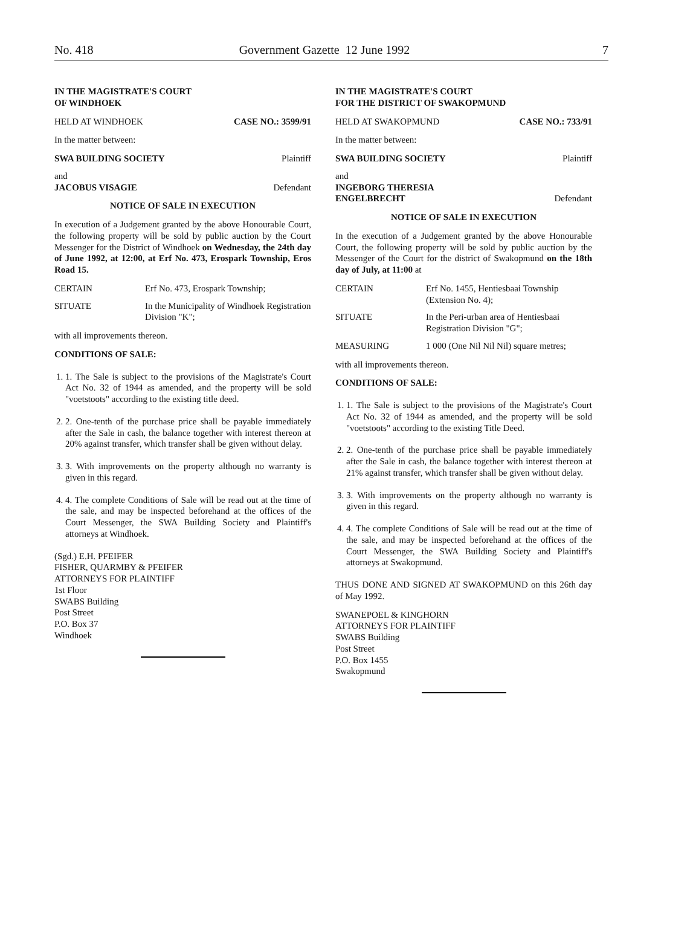No. 418 Government Gazette 12 June 1992 7
IN THE MAGISTRATE'S COURT
OF WINDHOEK
HELD AT WINDHOEK CASE NO.: 3599/91
In the matter between:
SWA BUILDING SOCIETY Plaintiff
and
JACOBUS VISAGIE Defendant
NOTICE OF SALE IN EXECUTION
In execution of a Judgement granted by the above Honourable Court, the following property will be sold by public auction by the Court Messenger for the District of Windhoek on Wednesday, the 24th day of June 1992, at 12:00, at Erf No. 473, Erospark Township, Eros Road 15.
CERTAIN Erf No. 473, Erospark Township;
SITUATE In the Municipality of Windhoek Registration Division "K";
with all improvements thereon.
CONDITIONS OF SALE:
1. 1. The Sale is subject to the provisions of the Magistrate's Court Act No. 32 of 1944 as amended, and the property will be sold "voetstoots" according to the existing title deed.
2. 2. One-tenth of the purchase price shall be payable immediately after the Sale in cash, the balance together with interest thereon at 20% against transfer, which transfer shall be given without delay.
3. 3. With improvements on the property although no warranty is given in this regard.
4. 4. The complete Conditions of Sale will be read out at the time of the sale, and may be inspected beforehand at the offices of the Court Messenger, the SWA Building Society and Plaintiff's attorneys at Windhoek.
(Sgd.) E.H. PFEIFER
FISHER, QUARMBY & PFEIFER
ATTORNEYS FOR PLAINTIFF
1st Floor
SWABS Building
Post Street
P.O. Box 37
Windhoek
IN THE MAGISTRATE'S COURT
FOR THE DISTRICT OF SWAKOPMUND
HELD AT SWAKOPMUND CASE NO.: 733/91
In the matter between:
SWA BUILDING SOCIETY Plaintiff
and
INGEBORG THERESIA
ENGELBRECHT Defendant
NOTICE OF SALE IN EXECUTION
In the execution of a Judgement granted by the above Honourable Court, the following property will be sold by public auction by the Messenger of the Court for the district of Swakopmund on the 18th day of July, at 11:00 at
CERTAIN Erf No. 1455, Hentiesbaai Township (Extension No. 4);
SITUATE In the Peri-urban area of Hentiesbaai Registration Division "G";
MEASURING 1 000 (One Nil Nil Nil) square metres;
with all improvements thereon.
CONDITIONS OF SALE:
1. 1. The Sale is subject to the provisions of the Magistrate's Court Act No. 32 of 1944 as amended, and the property will be sold "voetstoots" according to the existing Title Deed.
2. 2. One-tenth of the purchase price shall be payable immediately after the Sale in cash, the balance together with interest thereon at 21% against transfer, which transfer shall be given without delay.
3. 3. With improvements on the property although no warranty is given in this regard.
4. 4. The complete Conditions of Sale will be read out at the time of the sale, and may be inspected beforehand at the offices of the Court Messenger, the SWA Building Society and Plaintiff's attorneys at Swakopmund.
THUS DONE AND SIGNED AT SWAKOPMUND on this 26th day of May 1992.
SWANEPOEL & KINGHORN
ATTORNEYS FOR PLAINTIFF
SWABS Building
Post Street
P.O. Box 1455
Swakopmund